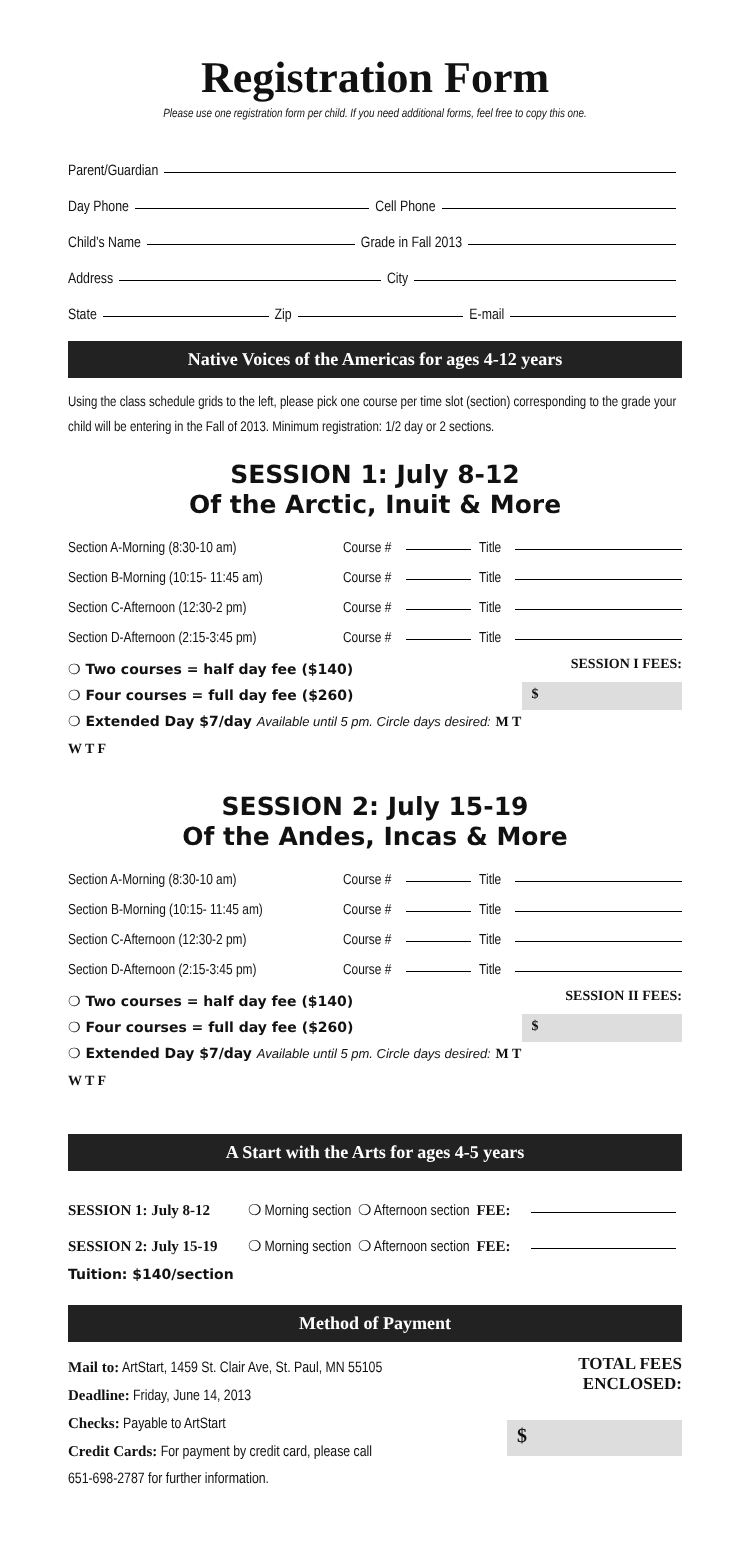Registration Form
Please use one registration form per child. If you need additional forms, feel free to copy this one.
Parent/Guardian
Day Phone Cell Phone
Child’s Name Grade in Fall 2013
Address City
State Zip E-mail
Native Voices of the Americas for ages 4-12 years
Using the class schedule grids to the left, please pick one course per time slot (section) corresponding to the grade your child will be entering in the Fall of 2013. Minimum registration: 1/2 day or 2 sections.
SESSION 1: July 8-12
Of the Arctic, Inuit & More
Section A-Morning (8:30-10 am) Course # Title
Section B-Morning (10:15- 11:45 am) Course # Title
Section C-Afternoon (12:30-2 pm) Course # Title
Section D-Afternoon (2:15-3:45 pm) Course # Title
❍ Two courses = half day fee ($140)
❍ Four courses = full day fee ($260)
❍ Extended Day $7/day Available until 5 pm. Circle days desired: M T W T F
SESSION I FEES:
$
SESSION 2: July 15-19
Of the Andes, Incas & More
Section A-Morning (8:30-10 am) Course # Title
Section B-Morning (10:15- 11:45 am) Course # Title
Section C-Afternoon (12:30-2 pm) Course # Title
Section D-Afternoon (2:15-3:45 pm) Course # Title
❍ Two courses = half day fee ($140)
❍ Four courses = full day fee ($260)
❍ Extended Day $7/day Available until 5 pm. Circle days desired: M T W T F
SESSION II FEES:
$
A Start with the Arts for ages 4-5 years
SESSION 1: July 8-12 ❍ Morning section ❍ Afternoon section FEE:
SESSION 2: July 15-19 ❍ Morning section ❍ Afternoon section FEE:
Tuition: $140/section
Method of Payment
Mail to: ArtStart, 1459 St. Clair Ave, St. Paul, MN 55105
Deadline: Friday, June 14, 2013
Checks: Payable to ArtStart
Credit Cards: For payment by credit card, please call
651-698-2787 for further information.
TOTAL FEES
ENCLOSED:
$